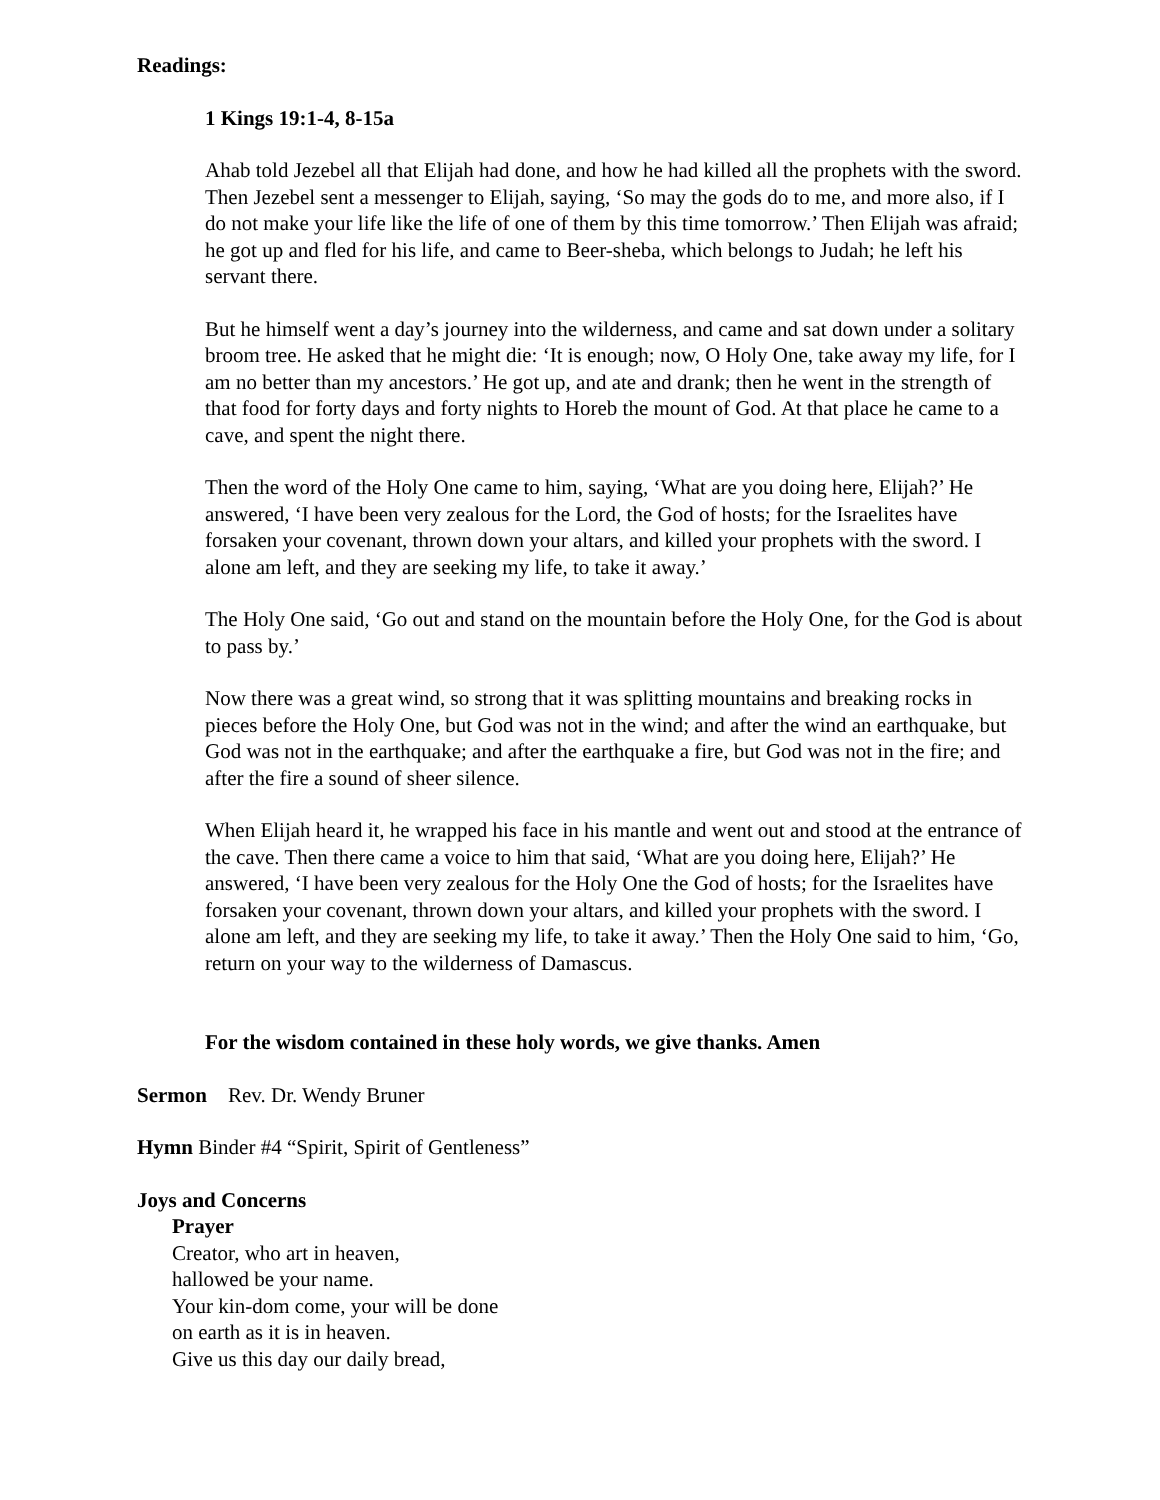Readings:
1 Kings 19:1-4, 8-15a
Ahab told Jezebel all that Elijah had done, and how he had killed all the prophets with the sword. Then Jezebel sent a messenger to Elijah, saying, ‘So may the gods do to me, and more also, if I do not make your life like the life of one of them by this time tomorrow.’ Then Elijah was afraid; he got up and fled for his life, and came to Beer-sheba, which belongs to Judah; he left his servant there.
But he himself went a day’s journey into the wilderness, and came and sat down under a solitary broom tree. He asked that he might die: ‘It is enough; now, O Holy One, take away my life, for I am no better than my ancestors.’ He got up, and ate and drank; then he went in the strength of that food for forty days and forty nights to Horeb the mount of God. At that place he came to a cave, and spent the night there.
Then the word of the Holy One came to him, saying, ‘What are you doing here, Elijah?’ He answered, ‘I have been very zealous for the Lord, the God of hosts; for the Israelites have forsaken your covenant, thrown down your altars, and killed your prophets with the sword. I alone am left, and they are seeking my life, to take it away.’
The Holy One said, ‘Go out and stand on the mountain before the Holy One, for the God is about to pass by.’
Now there was a great wind, so strong that it was splitting mountains and breaking rocks in pieces before the Holy One, but God was not in the wind; and after the wind an earthquake, but God was not in the earthquake; and after the earthquake a fire, but God was not in the fire; and after the fire a sound of sheer silence.
When Elijah heard it, he wrapped his face in his mantle and went out and stood at the entrance of the cave. Then there came a voice to him that said, ‘What are you doing here, Elijah?’ He answered, ‘I have been very zealous for the Holy One the God of hosts; for the Israelites have forsaken your covenant, thrown down your altars, and killed your prophets with the sword. I alone am left, and they are seeking my life, to take it away.’ Then the Holy One said to him, ‘Go, return on your way to the wilderness of Damascus.
For the wisdom contained in these holy words, we give thanks. Amen
Sermon Rev. Dr. Wendy Bruner
Hymn Binder #4 “Spirit, Spirit of Gentleness”
Joys and Concerns
Prayer
Creator, who art in heaven,
hallowed be your name.
Your kin-dom come, your will be done
on earth as it is in heaven.
Give us this day our daily bread,